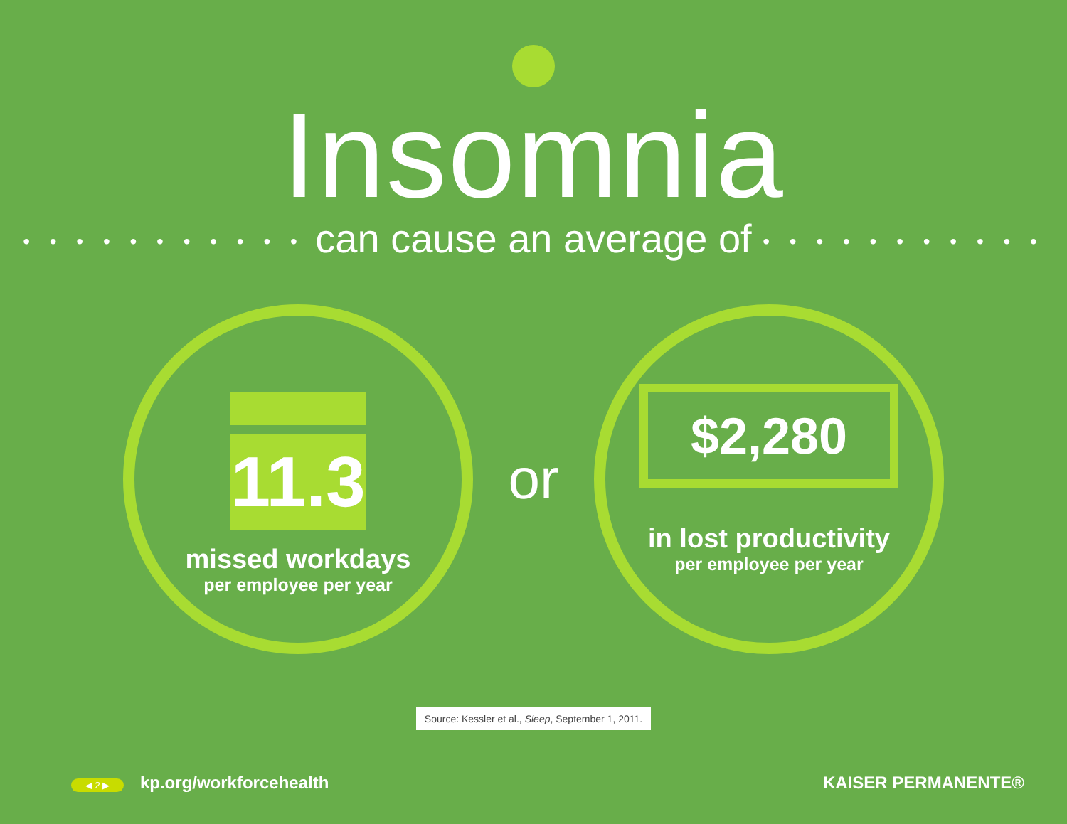Insomnia
• • • • • • • • • • • can cause an average of • • • • • • • • • • •
11.3
missed workdays
per employee per year
or
$2,280
in lost productivity
per employee per year
Source: Kessler et al., Sleep, September 1, 2011.
◀ 2 ▶ kp.org/workforcehealth KAISER PERMANENTE®